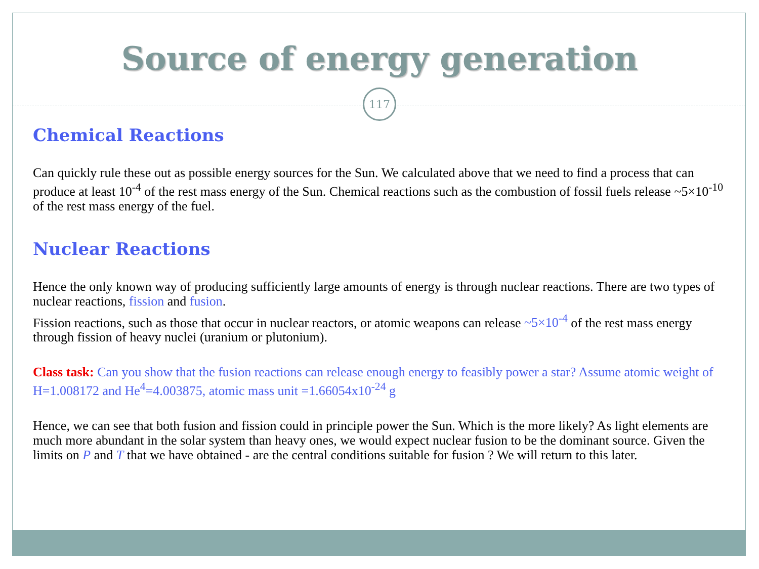Source of energy generation
117
Chemical Reactions
Can quickly rule these out as possible energy sources for the Sun. We calculated above that we need to find a process that can produce at least 10<sup>-4</sup> of the rest mass energy of the Sun. Chemical reactions such as the combustion of fossil fuels release ~5×10<sup>-10</sup> of the rest mass energy of the fuel.
Nuclear Reactions
Hence the only known way of producing sufficiently large amounts of energy is through nuclear reactions. There are two types of nuclear reactions, fission and fusion.
Fission reactions, such as those that occur in nuclear reactors, or atomic weapons can release ~5×10<sup>-4</sup> of the rest mass energy through fission of heavy nuclei (uranium or plutonium).
Class task: Can you show that the fusion reactions can release enough energy to feasibly power a star? Assume atomic weight of H=1.008172 and He<sup>4</sup>=4.003875, atomic mass unit =1.66054x10<sup>-24</sup> g
Hence, we can see that both fusion and fission could in principle power the Sun. Which is the more likely? As light elements are much more abundant in the solar system than heavy ones, we would expect nuclear fusion to be the dominant source. Given the limits on P and T that we have obtained - are the central conditions suitable for fusion ? We will return to this later.